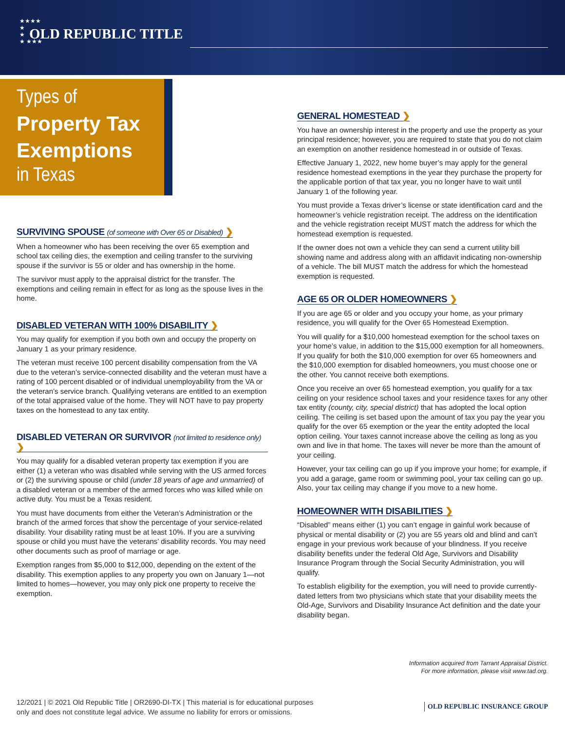★★★★
★
★
★ ★★★
OLD REPUBLIC TITLE
Types of
Property Tax
Exemptions
in Texas
SURVIVING SPOUSE (of someone with Over 65 or Disabled) ❯
When a homeowner who has been receiving the over 65 exemption and school tax ceiling dies, the exemption and ceiling transfer to the surviving spouse if the survivor is 55 or older and has ownership in the home.
The survivor must apply to the appraisal district for the transfer. The exemptions and ceiling remain in effect for as long as the spouse lives in the home.
DISABLED VETERAN WITH 100% DISABILITY ❯
You may qualify for exemption if you both own and occupy the property on January 1 as your primary residence.
The veteran must receive 100 percent disability compensation from the VA due to the veteran’s service-connected disability and the veteran must have a rating of 100 percent disabled or of individual unemployability from the VA or the veteran’s service branch. Qualifying veterans are entitled to an exemption of the total appraised value of the home. They will NOT have to pay property taxes on the homestead to any tax entity.
DISABLED VETERAN OR SURVIVOR (not limited to residence only) ❯
You may qualify for a disabled veteran property tax exemption if you are either (1) a veteran who was disabled while serving with the US armed forces or (2) the surviving spouse or child (under 18 years of age and unmarried) of a disabled veteran or a member of the armed forces who was killed while on active duty. You must be a Texas resident.
You must have documents from either the Veteran’s Administration or the branch of the armed forces that show the percentage of your service-related disability. Your disability rating must be at least 10%. If you are a surviving spouse or child you must have the veterans’ disability records. You may need other documents such as proof of marriage or age.
Exemption ranges from $5,000 to $12,000, depending on the extent of the disability. This exemption applies to any property you own on January 1—not limited to homes—however, you may only pick one property to receive the exemption.
GENERAL HOMESTEAD ❯
You have an ownership interest in the property and use the property as your principal residence; however, you are required to state that you do not claim an exemption on another residence homestead in or outside of Texas.
Effective January 1, 2022, new home buyer’s may apply for the general residence homestead exemptions in the year they purchase the property for the applicable portion of that tax year, you no longer have to wait until January 1 of the following year.
You must provide a Texas driver’s license or state identification card and the homeowner’s vehicle registration receipt. The address on the identification and the vehicle registration receipt MUST match the address for which the homestead exemption is requested.
If the owner does not own a vehicle they can send a current utility bill showing name and address along with an affidavit indicating non-ownership of a vehicle. The bill MUST match the address for which the homestead exemption is requested.
AGE 65 OR OLDER HOMEOWNERS ❯
If you are age 65 or older and you occupy your home, as your primary residence, you will qualify for the Over 65 Homestead Exemption.
You will qualify for a $10,000 homestead exemption for the school taxes on your home’s value, in addition to the $15,000 exemption for all homeowners. If you qualify for both the $10,000 exemption for over 65 homeowners and the $10,000 exemption for disabled homeowners, you must choose one or the other. You cannot receive both exemptions.
Once you receive an over 65 homestead exemption, you qualify for a tax ceiling on your residence school taxes and your residence taxes for any other tax entity (county, city, special district) that has adopted the local option ceiling. The ceiling is set based upon the amount of tax you pay the year you qualify for the over 65 exemption or the year the entity adopted the local option ceiling. Your taxes cannot increase above the ceiling as long as you own and live in that home. The taxes will never be more than the amount of your ceiling.
However, your tax ceiling can go up if you improve your home; for example, if you add a garage, game room or swimming pool, your tax ceiling can go up. Also, your tax ceiling may change if you move to a new home.
HOMEOWNER WITH DISABILITIES ❯
“Disabled” means either (1) you can’t engage in gainful work because of physical or mental disability or (2) you are 55 years old and blind and can’t engage in your previous work because of your blindness. If you receive disability benefits under the federal Old Age, Survivors and Disability Insurance Program through the Social Security Administration, you will qualify.
To establish eligibility for the exemption, you will need to provide currently-dated letters from two physicians which state that your disability meets the Old-Age, Survivors and Disability Insurance Act definition and the date your disability began.
Information acquired from Tarrant Appraisal District.
For more information, please visit www.tad.org.
12/2021 | © 2021 Old Republic Title | OR2690-DI-TX | This material is for educational purposes
only and does not constitute legal advice. We assume no liability for errors or omissions.
OLD REPUBLIC INSURANCE GROUP